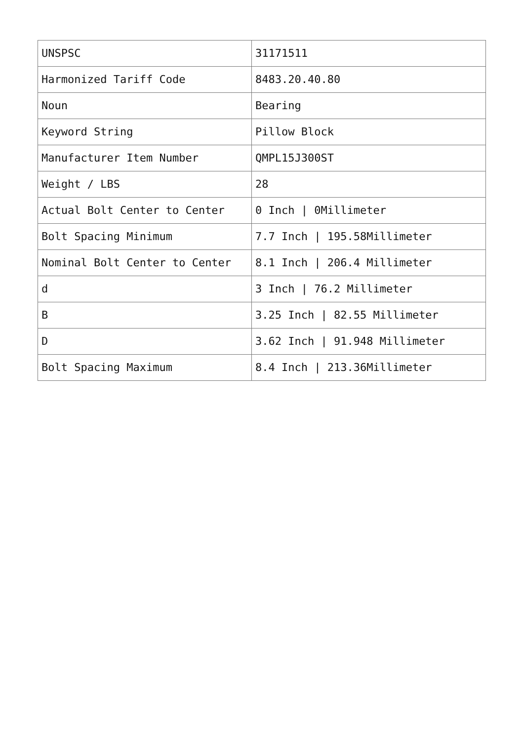| UNSPSC | 31171511 |
| Harmonized Tariff Code | 8483.20.40.80 |
| Noun | Bearing |
| Keyword String | Pillow Block |
| Manufacturer Item Number | QMPL15J300ST |
| Weight / LBS | 28 |
| Actual Bolt Center to Center | 0 Inch / 0Millimeter |
| Bolt Spacing Minimum | 7.7 Inch / 195.58Millimeter |
| Nominal Bolt Center to Center | 8.1 Inch / 206.4 Millimeter |
| d | 3 Inch / 76.2 Millimeter |
| B | 3.25 Inch / 82.55 Millimeter |
| D | 3.62 Inch / 91.948 Millimeter |
| Bolt Spacing Maximum | 8.4 Inch / 213.36Millimeter |